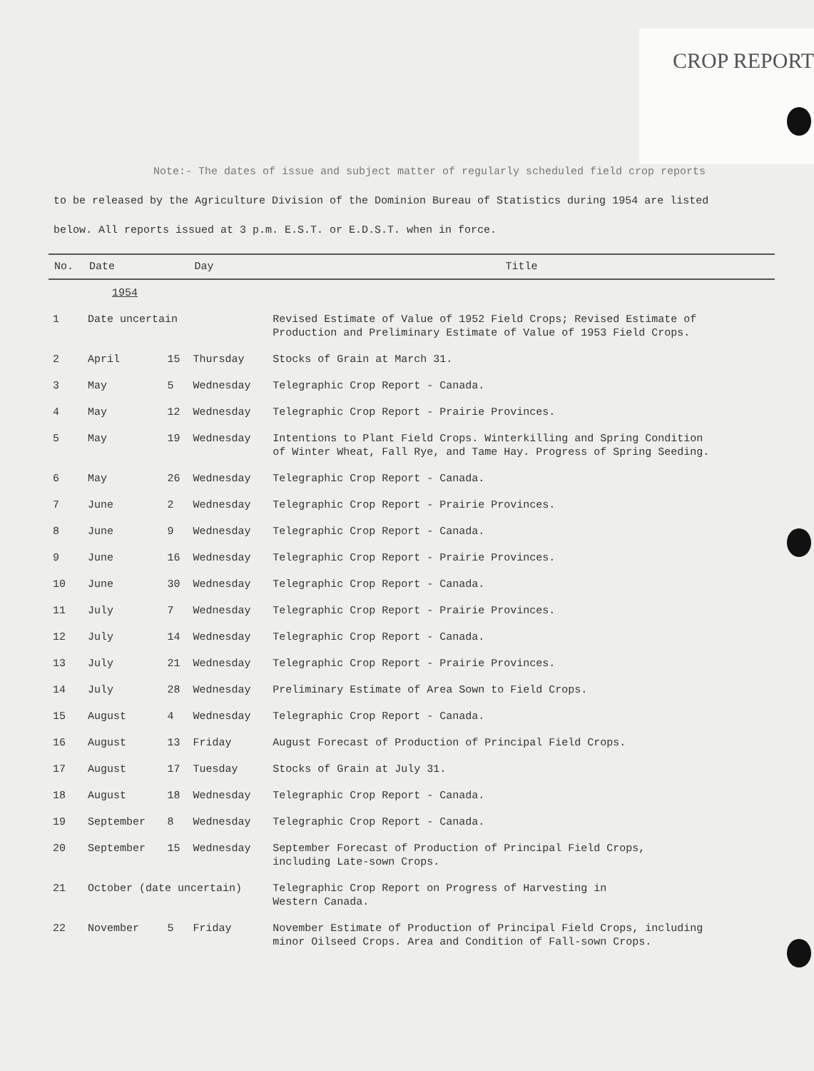CROP REPORT
Note:- The dates of issue and subject matter of regularly scheduled field crop reports
to be released by the Agriculture Division of the Dominion Bureau of Statistics during 1954 are listed
below. All reports issued at 3 p.m. E.S.T. or E.D.S.T. when in force.
| No. | Date | | Day | Title |
| --- | --- | --- | --- | --- |
| | 1954 | | | |
| 1 | Date uncertain | | | Revised Estimate of Value of 1952 Field Crops; Revised Estimate of Production and Preliminary Estimate of Value of 1953 Field Crops. |
| 2 | April | 15 | Thursday | Stocks of Grain at March 31. |
| 3 | May | 5 | Wednesday | Telegraphic Crop Report - Canada. |
| 4 | May | 12 | Wednesday | Telegraphic Crop Report - Prairie Provinces. |
| 5 | May | 19 | Wednesday | Intentions to Plant Field Crops. Winterkilling and Spring Condition of Winter Wheat, Fall Rye, and Tame Hay. Progress of Spring Seeding. |
| 6 | May | 26 | Wednesday | Telegraphic Crop Report - Canada. |
| 7 | June | 2 | Wednesday | Telegraphic Crop Report - Prairie Provinces. |
| 8 | June | 9 | Wednesday | Telegraphic Crop Report - Canada. |
| 9 | June | 16 | Wednesday | Telegraphic Crop Report - Prairie Provinces. |
| 10 | June | 30 | Wednesday | Telegraphic Crop Report - Canada. |
| 11 | July | 7 | Wednesday | Telegraphic Crop Report - Prairie Provinces. |
| 12 | July | 14 | Wednesday | Telegraphic Crop Report - Canada. |
| 13 | July | 21 | Wednesday | Telegraphic Crop Report - Prairie Provinces. |
| 14 | July | 28 | Wednesday | Preliminary Estimate of Area Sown to Field Crops. |
| 15 | August | 4 | Wednesday | Telegraphic Crop Report - Canada. |
| 16 | August | 13 | Friday | August Forecast of Production of Principal Field Crops. |
| 17 | August | 17 | Tuesday | Stocks of Grain at July 31. |
| 18 | August | 18 | Wednesday | Telegraphic Crop Report - Canada. |
| 19 | September | 8 | Wednesday | Telegraphic Crop Report - Canada. |
| 20 | September | 15 | Wednesday | September Forecast of Production of Principal Field Crops, including Late-sown Crops. |
| 21 | October (date uncertain) | | | Telegraphic Crop Report on Progress of Harvesting in Western Canada. |
| 22 | November | 5 | Friday | November Estimate of Production of Principal Field Crops, including minor Oilseed Crops. Area and Condition of Fall-sown Crops. |